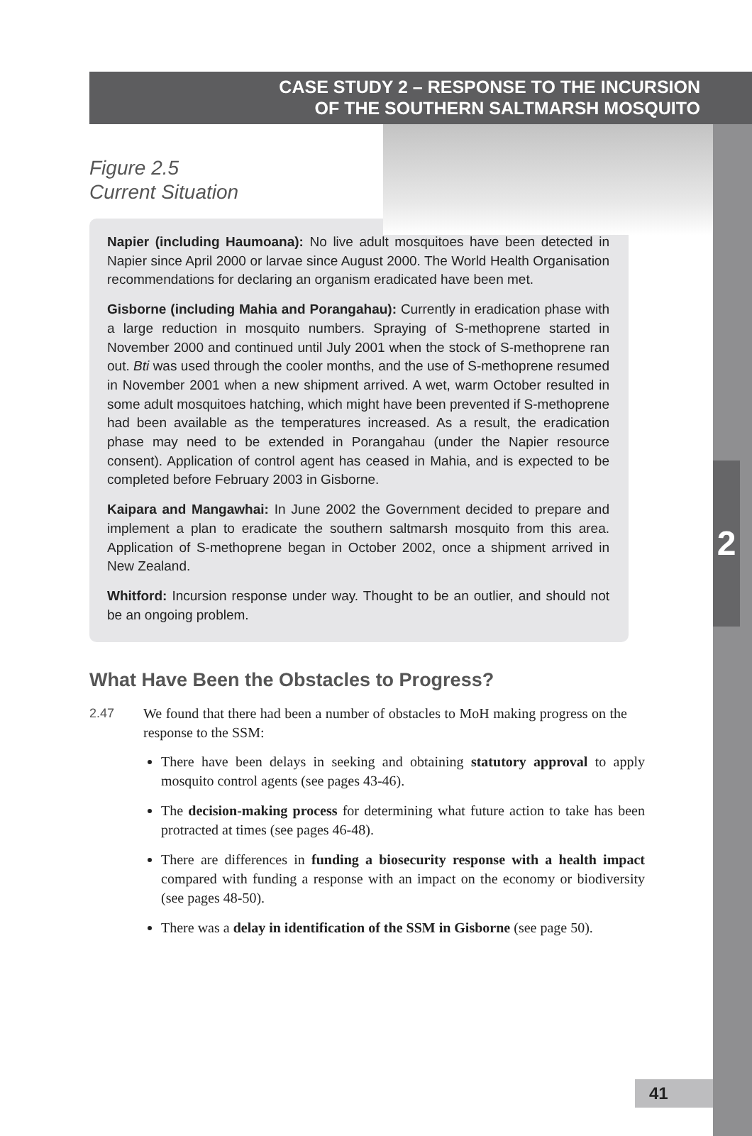2
CASE STUDY 2 – RESPONSE TO THE INCURSION
OF THE SOUTHERN SALTMARSH MOSQUITO
Figure 2.5
Current Situation
Napier (including Haumoana): No live adult mosquitoes have been detected in Napier since April 2000 or larvae since August 2000. The World Health Organisation recommendations for declaring an organism eradicated have been met.
Gisborne (including Mahia and Porangahau): Currently in eradication phase with a large reduction in mosquito numbers. Spraying of S-methoprene started in November 2000 and continued until July 2001 when the stock of S-methoprene ran out. Bti was used through the cooler months, and the use of S-methoprene resumed in November 2001 when a new shipment arrived. A wet, warm October resulted in some adult mosquitoes hatching, which might have been prevented if S-methoprene had been available as the temperatures increased. As a result, the eradication phase may need to be extended in Porangahau (under the Napier resource consent). Application of control agent has ceased in Mahia, and is expected to be completed before February 2003 in Gisborne.
Kaipara and Mangawhai: In June 2002 the Government decided to prepare and implement a plan to eradicate the southern saltmarsh mosquito from this area. Application of S-methoprene began in October 2002, once a shipment arrived in New Zealand.
Whitford: Incursion response under way. Thought to be an outlier, and should not be an ongoing problem.
What Have Been the Obstacles to Progress?
2.47 We found that there had been a number of obstacles to MoH making progress on the response to the SSM:
There have been delays in seeking and obtaining statutory approval to apply mosquito control agents (see pages 43-46).
The decision-making process for determining what future action to take has been protracted at times (see pages 46-48).
There are differences in funding a biosecurity response with a health impact compared with funding a response with an impact on the economy or biodiversity (see pages 48-50).
There was a delay in identification of the SSM in Gisborne (see page 50).
41